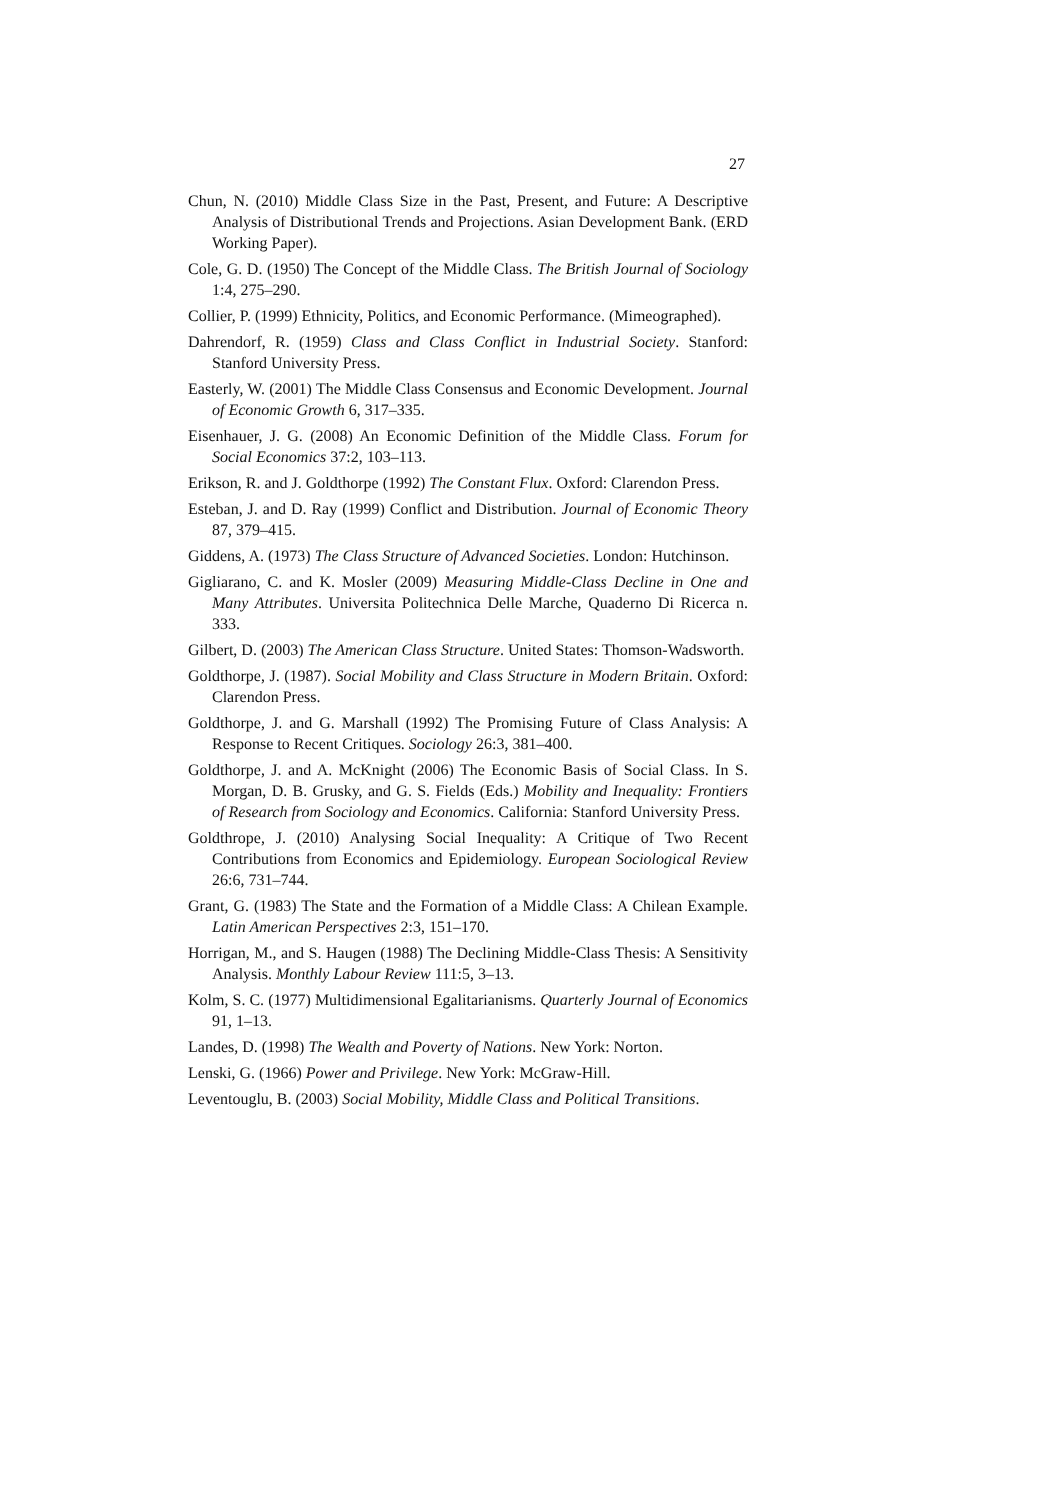27
Chun, N. (2010) Middle Class Size in the Past, Present, and Future: A Descriptive Analysis of Distributional Trends and Projections. Asian Development Bank. (ERD Working Paper).
Cole, G. D. (1950) The Concept of the Middle Class. The British Journal of Sociology 1:4, 275–290.
Collier, P. (1999) Ethnicity, Politics, and Economic Performance. (Mimeographed).
Dahrendorf, R. (1959) Class and Class Conflict in Industrial Society. Stanford: Stanford University Press.
Easterly, W. (2001) The Middle Class Consensus and Economic Development. Journal of Economic Growth 6, 317–335.
Eisenhauer, J. G. (2008) An Economic Definition of the Middle Class. Forum for Social Economics 37:2, 103–113.
Erikson, R. and J. Goldthorpe (1992) The Constant Flux. Oxford: Clarendon Press.
Esteban, J. and D. Ray (1999) Conflict and Distribution. Journal of Economic Theory 87, 379–415.
Giddens, A. (1973) The Class Structure of Advanced Societies. London: Hutchinson.
Gigliarano, C. and K. Mosler (2009) Measuring Middle-Class Decline in One and Many Attributes. Universita Politechnica Delle Marche, Quaderno Di Ricerca n. 333.
Gilbert, D. (2003) The American Class Structure. United States: Thomson-Wadsworth.
Goldthorpe, J. (1987). Social Mobility and Class Structure in Modern Britain. Oxford: Clarendon Press.
Goldthorpe, J. and G. Marshall (1992) The Promising Future of Class Analysis: A Response to Recent Critiques. Sociology 26:3, 381–400.
Goldthorpe, J. and A. McKnight (2006) The Economic Basis of Social Class. In S. Morgan, D. B. Grusky, and G. S. Fields (Eds.) Mobility and Inequality: Frontiers of Research from Sociology and Economics. California: Stanford University Press.
Goldthrope, J. (2010) Analysing Social Inequality: A Critique of Two Recent Contributions from Economics and Epidemiology. European Sociological Review 26:6, 731–744.
Grant, G. (1983) The State and the Formation of a Middle Class: A Chilean Example. Latin American Perspectives 2:3, 151–170.
Horrigan, M., and S. Haugen (1988) The Declining Middle-Class Thesis: A Sensitivity Analysis. Monthly Labour Review 111:5, 3–13.
Kolm, S. C. (1977) Multidimensional Egalitarianisms. Quarterly Journal of Economics 91, 1–13.
Landes, D. (1998) The Wealth and Poverty of Nations. New York: Norton.
Lenski, G. (1966) Power and Privilege. New York: McGraw-Hill.
Leventouglu, B. (2003) Social Mobility, Middle Class and Political Transitions.